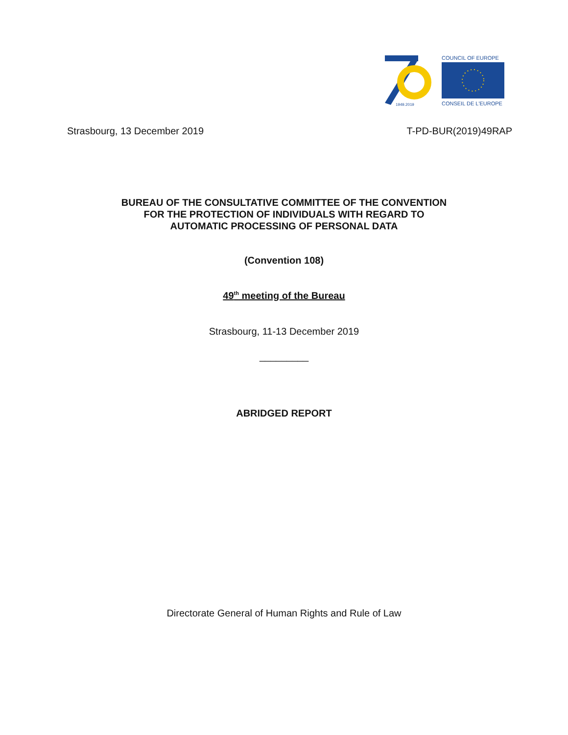1949.2019
COUNCIL OF EUROPE
CONSEIL DE L'EUROPE
Strasbourg, 13 December 2019 T-PD-BUR(2019)49RAP
BUREAU OF THE CONSULTATIVE COMMITTEE OF THE CONVENTION
FOR THE PROTECTION OF INDIVIDUALS WITH REGARD TO
AUTOMATIC PROCESSING OF PERSONAL DATA
(Convention 108)
49<sup>th</sup> meeting of the Bureau
Strasbourg, 11-13 December 2019
_________
ABRIDGED REPORT
Directorate General of Human Rights and Rule of Law